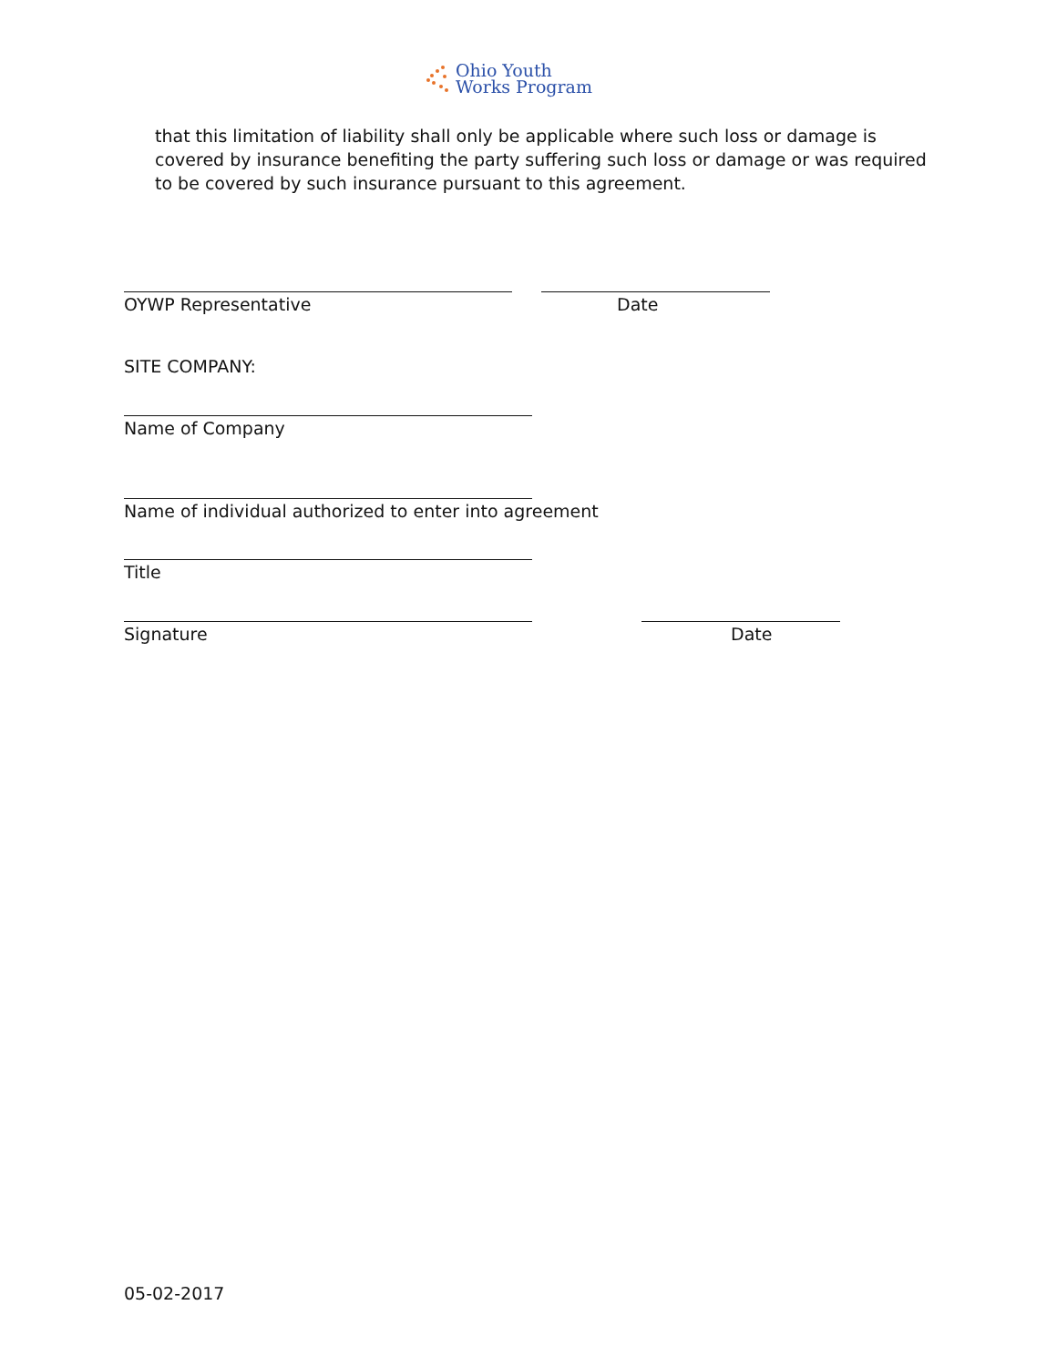Ohio Youth
Works Program
that this limitation of liability shall only be applicable where such loss or damage is covered by insurance benefiting the party suffering such loss or damage or was required to be covered by such insurance pursuant to this agreement.
OYWP Representative Date
SITE COMPANY:
Name of Company
Name of individual authorized to enter into agreement
Title
Signature Date
05-02-2017